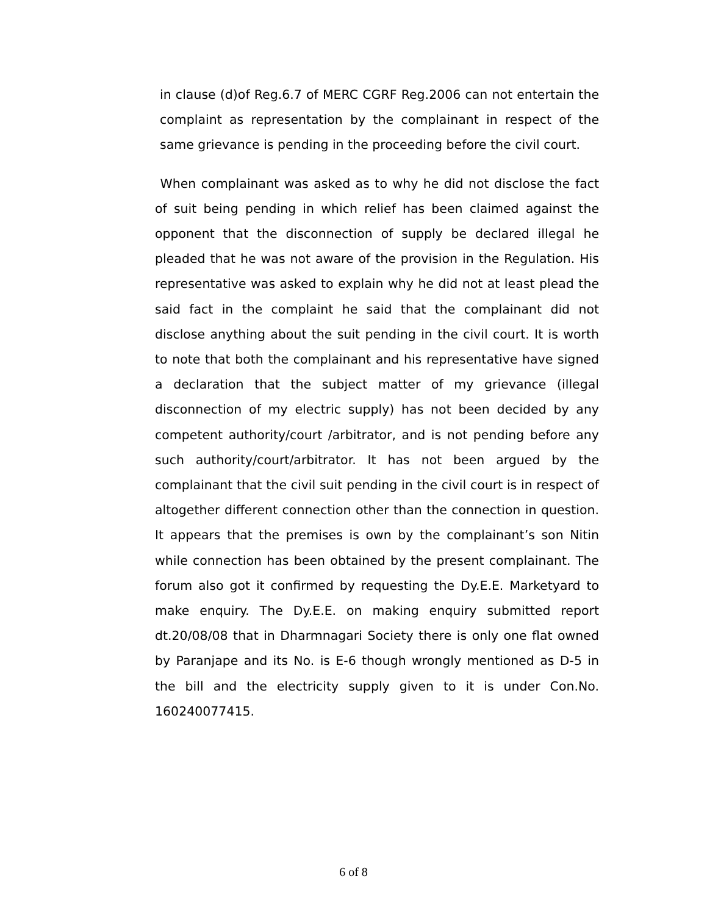in clause (d)of Reg.6.7 of MERC CGRF Reg.2006 can not entertain the complaint as representation by the complainant in respect of the same grievance is pending in the proceeding before the civil court.
When complainant was asked as to why he did not disclose the fact of suit being pending in which relief has been claimed against the opponent that the disconnection of supply be declared illegal he pleaded that he was not aware of the provision in the Regulation. His representative was asked to explain why he did not at least plead the said fact in the complaint he said that the complainant did not disclose anything about the suit pending in the civil court. It is worth to note that both the complainant and his representative have signed a declaration that the subject matter of my grievance (illegal disconnection of my electric supply) has not been decided by any competent authority/court /arbitrator, and is not pending before any such authority/court/arbitrator. It has not been argued by the complainant that the civil suit pending in the civil court is in respect of altogether different connection other than the connection in question. It appears that the premises is own by the complainant’s son Nitin while connection has been obtained by the present complainant. The forum also got it confirmed by requesting the Dy.E.E. Marketyard to make enquiry. The Dy.E.E. on making enquiry submitted report dt.20/08/08 that in Dharmnagari Society there is only one flat owned by Paranjape and its No. is E-6 though wrongly mentioned as D-5 in the bill and the electricity supply given to it is under Con.No. 160240077415.
6 of 8